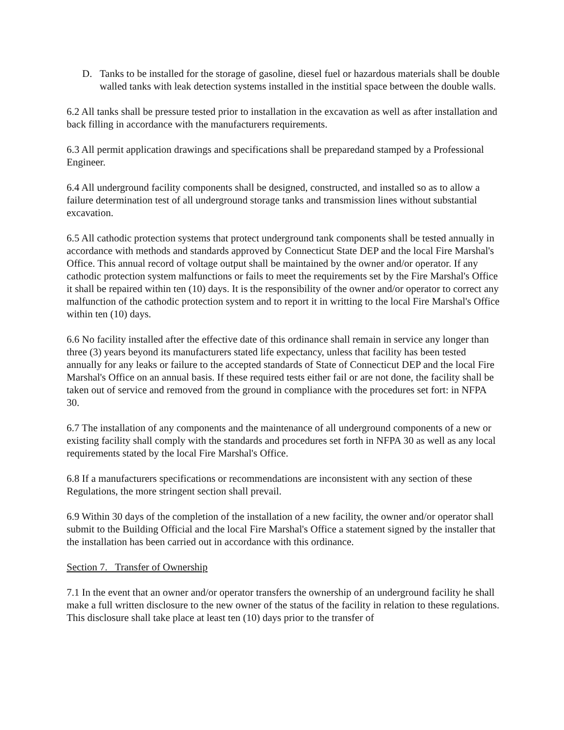D. Tanks to be installed for the storage of gasoline, diesel fuel or hazardous materials shall be double walled tanks with leak detection systems installed in the institial space between the double walls.
6.2 All tanks shall be pressure tested prior to installation in the excavation as well as after installation and back filling in accordance with the manufacturers requirements.
6.3 All permit application drawings and specifications shall be preparedand stamped by a Professional Engineer.
6.4 All underground facility components shall be designed, constructed, and installed so as to allow a failure determination test of all underground storage tanks and transmission lines without substantial excavation.
6.5 All cathodic protection systems that protect underground tank components shall be tested annually in accordance with methods and standards approved by Connecticut State DEP and the local Fire Marshal's Office. This annual record of voltage output shall be maintained by the owner and/or operator. If any cathodic protection system malfunctions or fails to meet the requirements set by the Fire Marshal's Office it shall be repaired within ten (10) days. It is the responsibility of the owner and/or operator to correct any malfunction of the cathodic protection system and to report it in writting to the local Fire Marshal's Office within ten (10) days.
6.6 No facility installed after the effective date of this ordinance shall remain in service any longer than three (3) years beyond its manufacturers stated life expectancy, unless that facility has been tested annually for any leaks or failure to the accepted standards of State of Connecticut DEP and the local Fire Marshal's Office on an annual basis. If these required tests either fail or are not done, the facility shall be taken out of service and removed from the ground in compliance with the procedures set fort: in NFPA 30.
6.7 The installation of any components and the maintenance of all underground components of a new or existing facility shall comply with the standards and procedures set forth in NFPA 30 as well as any local requirements stated by the local Fire Marshal's Office.
6.8 If a manufacturers specifications or recommendations are inconsistent with any section of these Regulations, the more stringent section shall prevail.
6.9 Within 30 days of the completion of the installation of a new facility, the owner and/or operator shall submit to the Building Official and the local Fire Marshal's Office a statement signed by the installer that the installation has been carried out in accordance with this ordinance.
Section 7. Transfer of Ownership
7.1 In the event that an owner and/or operator transfers the ownership of an underground facility he shall make a full written disclosure to the new owner of the status of the facility in relation to these regulations. This disclosure shall take place at least ten (10) days prior to the transfer of